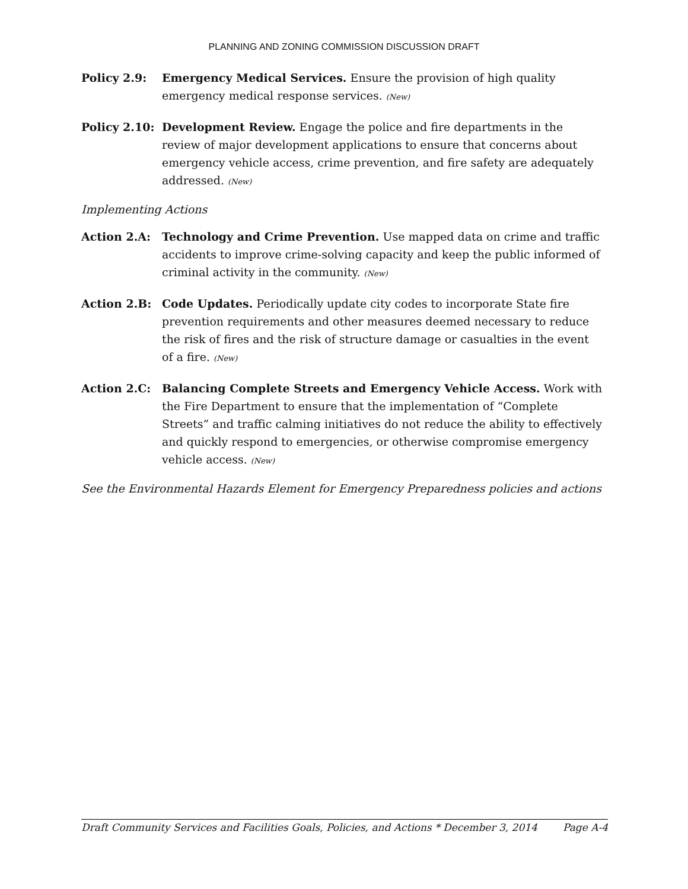PLANNING AND ZONING COMMISSION DISCUSSION DRAFT
Policy 2.9: Emergency Medical Services. Ensure the provision of high quality emergency medical response services. (New)
Policy 2.10:
Development Review. Engage the police and fire departments in the review of major development applications to ensure that concerns about emergency vehicle access, crime prevention, and fire safety are adequately addressed. (New)
Implementing Actions
Action 2.A: Technology and Crime Prevention. Use mapped data on crime and traffic accidents to improve crime-solving capacity and keep the public informed of criminal activity in the community. (New)
Action 2.B: Code Updates. Periodically update city codes to incorporate State fire prevention requirements and other measures deemed necessary to reduce the risk of fires and the risk of structure damage or casualties in the event of a fire. (New)
Action 2.C: Balancing Complete Streets and Emergency Vehicle Access. Work with the Fire Department to ensure that the implementation of “Complete Streets” and traffic calming initiatives do not reduce the ability to effectively and quickly respond to emergencies, or otherwise compromise emergency vehicle access. (New)
See the Environmental Hazards Element for Emergency Preparedness policies and actions
Draft Community Services and Facilities Goals, Policies, and Actions * December 3, 2014 Page A-4